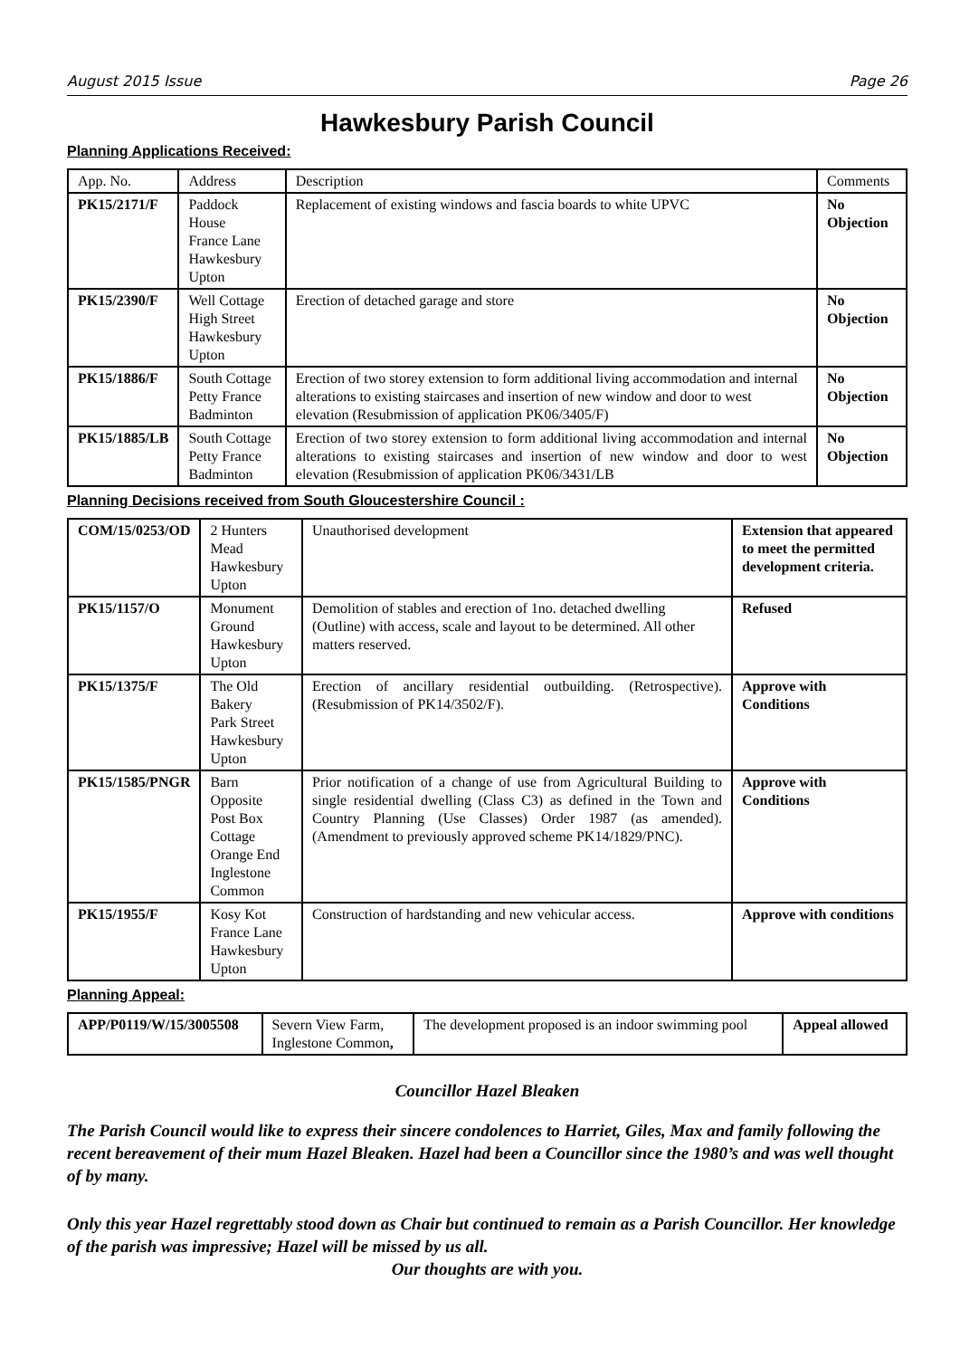August 2015 Issue Page 26
Hawkesbury Parish Council
Planning Applications Received:
| App. No. | Address | Description | Comments |
| --- | --- | --- | --- |
| PK15/2171/F | Paddock House France Lane Hawkesbury Upton | Replacement of existing windows and fascia boards to white UPVC | No Objection |
| PK15/2390/F | Well Cottage High Street Hawkesbury Upton | Erection of detached garage and store | No Objection |
| PK15/1886/F | South Cottage Petty France Badminton | Erection of two storey extension to form additional living accommodation and internal alterations to existing staircases and insertion of new window and door to west elevation (Resubmission of application PK06/3405/F) | No Objection |
| PK15/1885/LB | South Cottage Petty France Badminton | Erection of two storey extension to form additional living accommodation and internal alterations to existing staircases and insertion of new window and door to west elevation (Resubmission of application PK06/3431/LB | No Objection |
Planning Decisions received from South Gloucestershire Council :
| COM/15/0253/OD | 2 Hunters Mead Hawkesbury Upton | Unauthorised development | Extension that appeared to meet the permitted development criteria. |
| PK15/1157/O | Monument Ground Hawkesbury Upton | Demolition of stables and erection of 1no. detached dwelling (Outline) with access, scale and layout to be determined. All other matters reserved. | Refused |
| PK15/1375/F | The Old Bakery Park Street Hawkesbury Upton | Erection of ancillary residential outbuilding. (Retrospective). (Resubmission of PK14/3502/F). | Approve with Conditions |
| PK15/1585/PNGR | Barn Opposite Post Box Cottage Orange End Inglestone Common | Prior notification of a change of use from Agricultural Building to single residential dwelling (Class C3) as defined in the Town and Country Planning (Use Classes) Order 1987 (as amended). (Amendment to previously approved scheme PK14/1829/PNC). | Approve with Conditions |
| PK15/1955/F | Kosy Kot France Lane Hawkesbury Upton | Construction of hardstanding and new vehicular access. | Approve with conditions |
Planning Appeal:
| APP/P0119/W/15/3005508 | Severn View Farm, Inglestone Common , | The development proposed is an indoor swimming pool | Appeal allowed |
Councillor Hazel Bleaken
The Parish Council would like to express their sincere condolences to Harriet, Giles, Max and family following the recent bereavement of their mum Hazel Bleaken. Hazel had been a Councillor since the 1980’s and was well thought of by many.
Only this year Hazel regrettably stood down as Chair but continued to remain as a Parish Councillor. Her knowledge of the parish was impressive; Hazel will be missed by us all.
Our thoughts are with you.